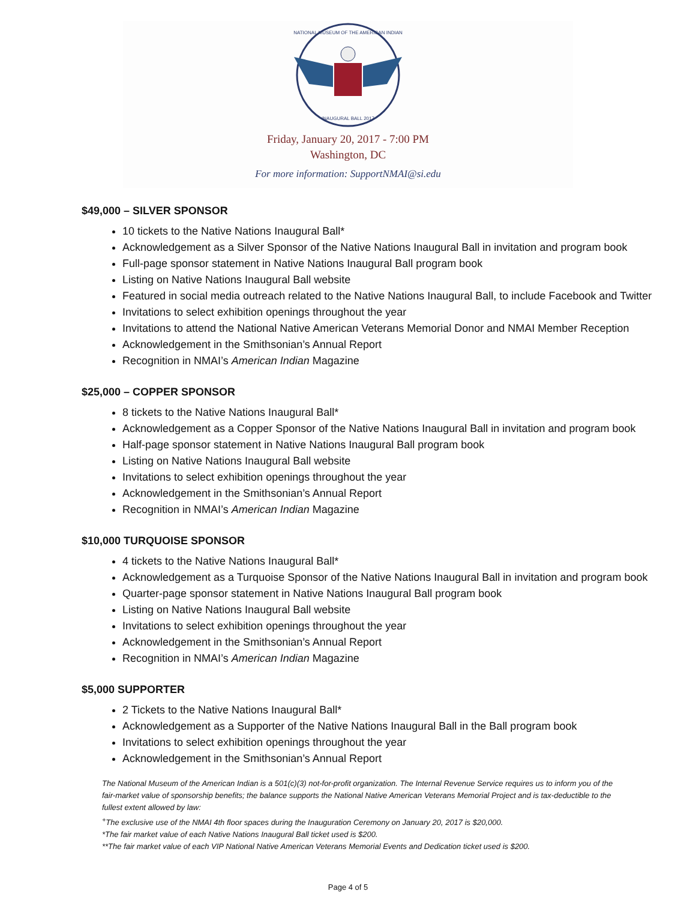NATIONAL MUSEUM OF THE AMERICAN INDIAN
INAUGURAL BALL 2017
Friday, January 20, 2017 - 7:00 PM
Washington, DC
For more information: SupportNMAI@si.edu
$49,000 – SILVER SPONSOR
10 tickets to the Native Nations Inaugural Ball*
Acknowledgement as a Silver Sponsor of the Native Nations Inaugural Ball in invitation and program book
Full-page sponsor statement in Native Nations Inaugural Ball program book
Listing on Native Nations Inaugural Ball website
Featured in social media outreach related to the Native Nations Inaugural Ball, to include Facebook and Twitter
Invitations to select exhibition openings throughout the year
Invitations to attend the National Native American Veterans Memorial Donor and NMAI Member Reception
Acknowledgement in the Smithsonian’s Annual Report
Recognition in NMAI’s American Indian Magazine
$25,000 – COPPER SPONSOR
8 tickets to the Native Nations Inaugural Ball*
Acknowledgement as a Copper Sponsor of the Native Nations Inaugural Ball in invitation and program book
Half-page sponsor statement in Native Nations Inaugural Ball program book
Listing on Native Nations Inaugural Ball website
Invitations to select exhibition openings throughout the year
Acknowledgement in the Smithsonian’s Annual Report
Recognition in NMAI’s American Indian Magazine
$10,000 TURQUOISE SPONSOR
4 tickets to the Native Nations Inaugural Ball*
Acknowledgement as a Turquoise Sponsor of the Native Nations Inaugural Ball in invitation and program book
Quarter-page sponsor statement in Native Nations Inaugural Ball program book
Listing on Native Nations Inaugural Ball website
Invitations to select exhibition openings throughout the year
Acknowledgement in the Smithsonian’s Annual Report
Recognition in NMAI’s American Indian Magazine
$5,000 SUPPORTER
2 Tickets to the Native Nations Inaugural Ball*
Acknowledgement as a Supporter of the Native Nations Inaugural Ball in the Ball program book
Invitations to select exhibition openings throughout the year
Acknowledgement in the Smithsonian’s Annual Report
The National Museum of the American Indian is a 501(c)(3) not-for-profit organization. The Internal Revenue Service requires us to inform you of the fair-market value of sponsorship benefits; the balance supports the National Native American Veterans Memorial Project and is tax-deductible to the fullest extent allowed by law:
<sup>+</sup>The exclusive use of the NMAI 4th floor spaces during the Inauguration Ceremony on January 20, 2017 is $20,000.
*The fair market value of each Native Nations Inaugural Ball ticket used is $200.
**The fair market value of each VIP National Native American Veterans Memorial Events and Dedication ticket used is $200.
Page 4 of 5